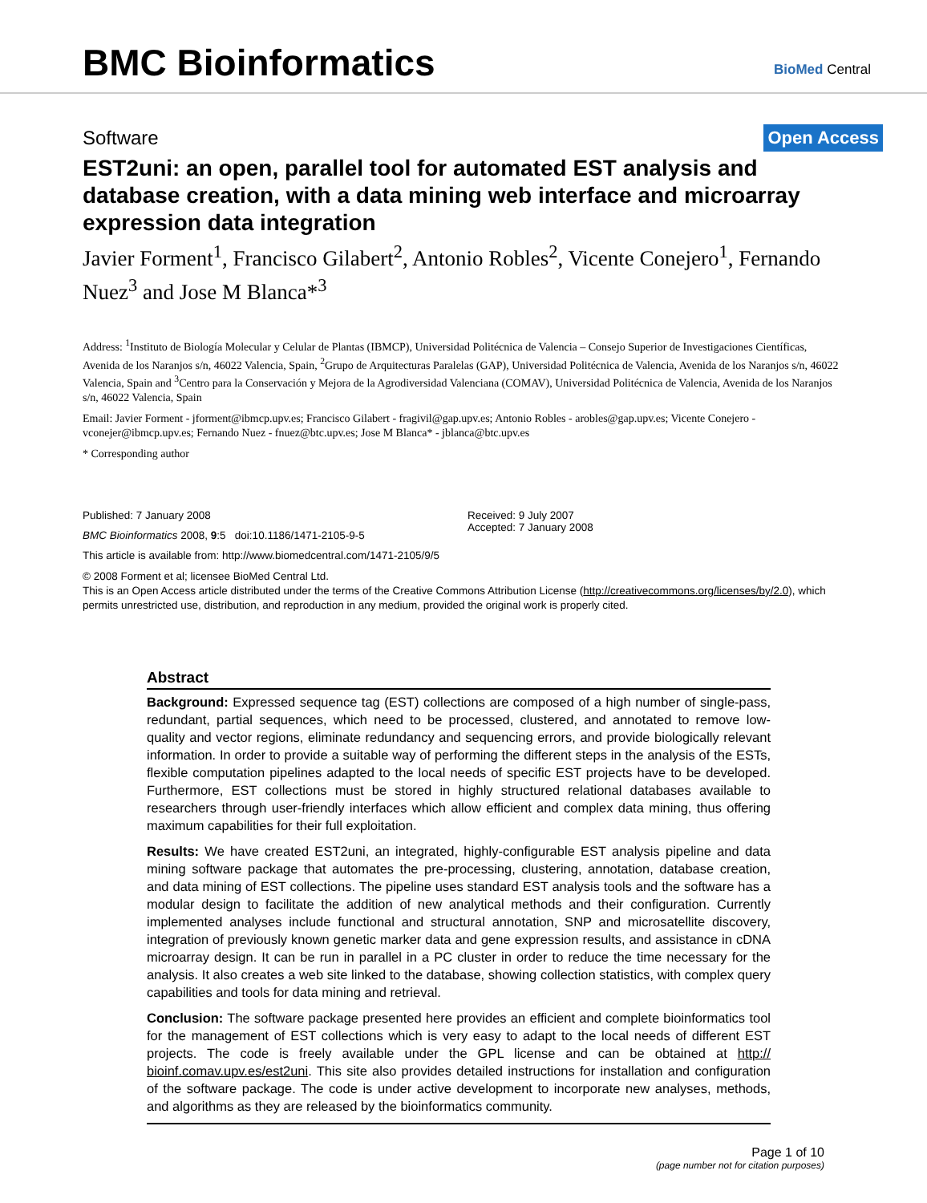BMC Bioinformatics
BioMed Central
Software Open Access
EST2uni: an open, parallel tool for automated EST analysis and database creation, with a data mining web interface and microarray expression data integration
Javier Forment<sup>1</sup>, Francisco Gilabert<sup>2</sup>, Antonio Robles<sup>2</sup>, Vicente Conejero<sup>1</sup>, Fernando Nuez<sup>3</sup> and Jose M Blanca*<sup>3</sup>
Address: <sup>1</sup>Instituto de Biología Molecular y Celular de Plantas (IBMCP), Universidad Politécnica de Valencia – Consejo Superior de Investigaciones Científicas, Avenida de los Naranjos s/n, 46022 Valencia, Spain, <sup>2</sup>Grupo de Arquitecturas Paralelas (GAP), Universidad Politécnica de Valencia, Avenida de los Naranjos s/n, 46022 Valencia, Spain and <sup>3</sup>Centro para la Conservación y Mejora de la Agrodiversidad Valenciana (COMAV), Universidad Politécnica de Valencia, Avenida de los Naranjos s/n, 46022 Valencia, Spain
Email: Javier Forment - jforment@ibmcp.upv.es; Francisco Gilabert - fragivil@gap.upv.es; Antonio Robles - arobles@gap.upv.es; Vicente Conejero - vconejer@ibmcp.upv.es; Fernando Nuez - fnuez@btc.upv.es; Jose M Blanca* - jblanca@btc.upv.es
* Corresponding author
Published: 7 January 2008
BMC Bioinformatics 2008, 9:5 doi:10.1186/1471-2105-9-5
This article is available from: http://www.biomedcentral.com/1471-2105/9/5
Received: 9 July 2007
Accepted: 7 January 2008
© 2008 Forment et al; licensee BioMed Central Ltd.
This is an Open Access article distributed under the terms of the Creative Commons Attribution License (http://creativecommons.org/licenses/by/2.0), which permits unrestricted use, distribution, and reproduction in any medium, provided the original work is properly cited.
Abstract
Background: Expressed sequence tag (EST) collections are composed of a high number of single-pass, redundant, partial sequences, which need to be processed, clustered, and annotated to remove low-quality and vector regions, eliminate redundancy and sequencing errors, and provide biologically relevant information. In order to provide a suitable way of performing the different steps in the analysis of the ESTs, flexible computation pipelines adapted to the local needs of specific EST projects have to be developed. Furthermore, EST collections must be stored in highly structured relational databases available to researchers through user-friendly interfaces which allow efficient and complex data mining, thus offering maximum capabilities for their full exploitation.
Results: We have created EST2uni, an integrated, highly-configurable EST analysis pipeline and data mining software package that automates the pre-processing, clustering, annotation, database creation, and data mining of EST collections. The pipeline uses standard EST analysis tools and the software has a modular design to facilitate the addition of new analytical methods and their configuration. Currently implemented analyses include functional and structural annotation, SNP and microsatellite discovery, integration of previously known genetic marker data and gene expression results, and assistance in cDNA microarray design. It can be run in parallel in a PC cluster in order to reduce the time necessary for the analysis. It also creates a web site linked to the database, showing collection statistics, with complex query capabilities and tools for data mining and retrieval.
Conclusion: The software package presented here provides an efficient and complete bioinformatics tool for the management of EST collections which is very easy to adapt to the local needs of different EST projects. The code is freely available under the GPL license and can be obtained at http:// bioinf.comav.upv.es/est2uni. This site also provides detailed instructions for installation and configuration of the software package. The code is under active development to incorporate new analyses, methods, and algorithms as they are released by the bioinformatics community.
Page 1 of 10
(page number not for citation purposes)